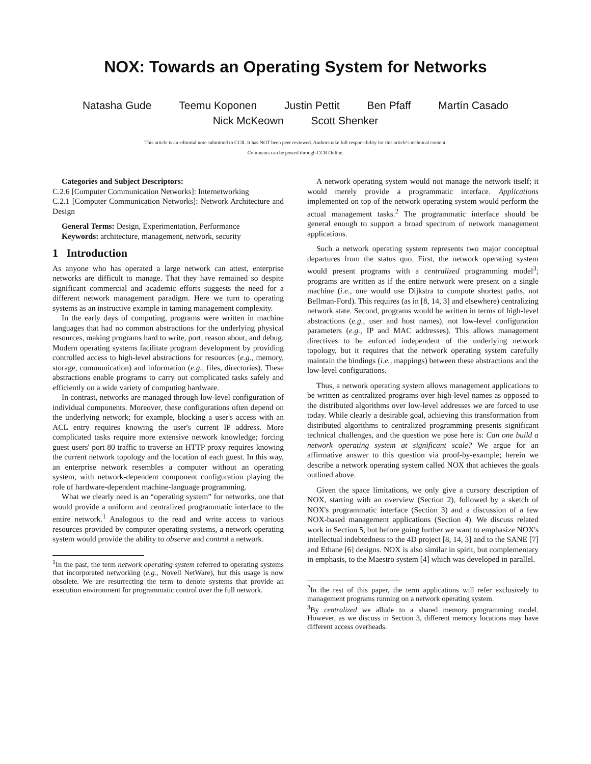NOX: Towards an Operating System for Networks
Natasha Gude Teemu Koponen Justin Pettit Ben Pfaff Martín Casado
Nick McKeown Scott Shenker
This article is an editorial note submitted to CCR. It has NOT been peer reviewed. Authors take full responsibility for this article's technical content.
Comments can be posted through CCR Online.
Categories and Subject Descriptors:
C.2.6 [Computer Communication Networks]: Internetworking
C.2.1 [Computer Communication Networks]: Network Architecture and Design
General Terms: Design, Experimentation, Performance
Keywords: architecture, management, network, security
1 Introduction
As anyone who has operated a large network can attest, enterprise networks are difficult to manage. That they have remained so despite significant commercial and academic efforts suggests the need for a different network management paradigm. Here we turn to operating systems as an instructive example in taming management complexity.
In the early days of computing, programs were written in machine languages that had no common abstractions for the underlying physical resources, making programs hard to write, port, reason about, and debug. Modern operating systems facilitate program development by providing controlled access to high-level abstractions for resources (e.g., memory, storage, communication) and information (e.g., files, directories). These abstractions enable programs to carry out complicated tasks safely and efficiently on a wide variety of computing hardware.
In contrast, networks are managed through low-level configuration of individual components. Moreover, these configurations often depend on the underlying network; for example, blocking a user's access with an ACL entry requires knowing the user's current IP address. More complicated tasks require more extensive network knowledge; forcing guest users' port 80 traffic to traverse an HTTP proxy requires knowing the current network topology and the location of each guest. In this way, an enterprise network resembles a computer without an operating system, with network-dependent component configuration playing the role of hardware-dependent machine-language programming.
What we clearly need is an “operating system” for networks, one that would provide a uniform and centralized programmatic interface to the entire network.<sup>1</sup> Analogous to the read and write access to various resources provided by computer operating systems, a network operating system would provide the ability to observe and control a network.
<sup>1</sup> In the past, the term network operating system referred to operating systems that incorporated networking (e.g., Novell NetWare), but this usage is now obsolete. We are resurrecting the term to denote systems that provide an execution environment for programmatic control over the full network.
A network operating system would not manage the network itself; it would merely provide a programmatic interface. Applications implemented on top of the network operating system would perform the actual management tasks.<sup>2</sup> The programmatic interface should be general enough to support a broad spectrum of network management applications.
Such a network operating system represents two major conceptual departures from the status quo. First, the network operating system would present programs with a centralized programming model<sup>3</sup>; programs are written as if the entire network were present on a single machine (i.e., one would use Dijkstra to compute shortest paths, not Bellman-Ford). This requires (as in [8, 14, 3] and elsewhere) centralizing network state. Second, programs would be written in terms of high-level abstractions (e.g., user and host names), not low-level configuration parameters (e.g., IP and MAC addresses). This allows management directives to be enforced independent of the underlying network topology, but it requires that the network operating system carefully maintain the bindings (i.e., mappings) between these abstractions and the low-level configurations.
Thus, a network operating system allows management applications to be written as centralized programs over high-level names as opposed to the distributed algorithms over low-level addresses we are forced to use today. While clearly a desirable goal, achieving this transformation from distributed algorithms to centralized programming presents significant technical challenges, and the question we pose here is: Can one build a network operating system at significant scale? We argue for an affirmative answer to this question via proof-by-example; herein we describe a network operating system called NOX that achieves the goals outlined above.
Given the space limitations, we only give a cursory description of NOX, starting with an overview (Section 2), followed by a sketch of NOX's programmatic interface (Section 3) and a discussion of a few NOX-based management applications (Section 4). We discuss related work in Section 5, but before going further we want to emphasize NOX's intellectual indebtedness to the 4D project [8, 14, 3] and to the SANE [7] and Ethane [6] designs. NOX is also similar in spirit, but complementary in emphasis, to the Maestro system [4] which was developed in parallel.
<sup>2</sup> In the rest of this paper, the term applications will refer exclusively to management programs running on a network operating system.
<sup>3</sup> By centralized we allude to a shared memory programming model. However, as we discuss in Section 3, different memory locations may have different access overheads.